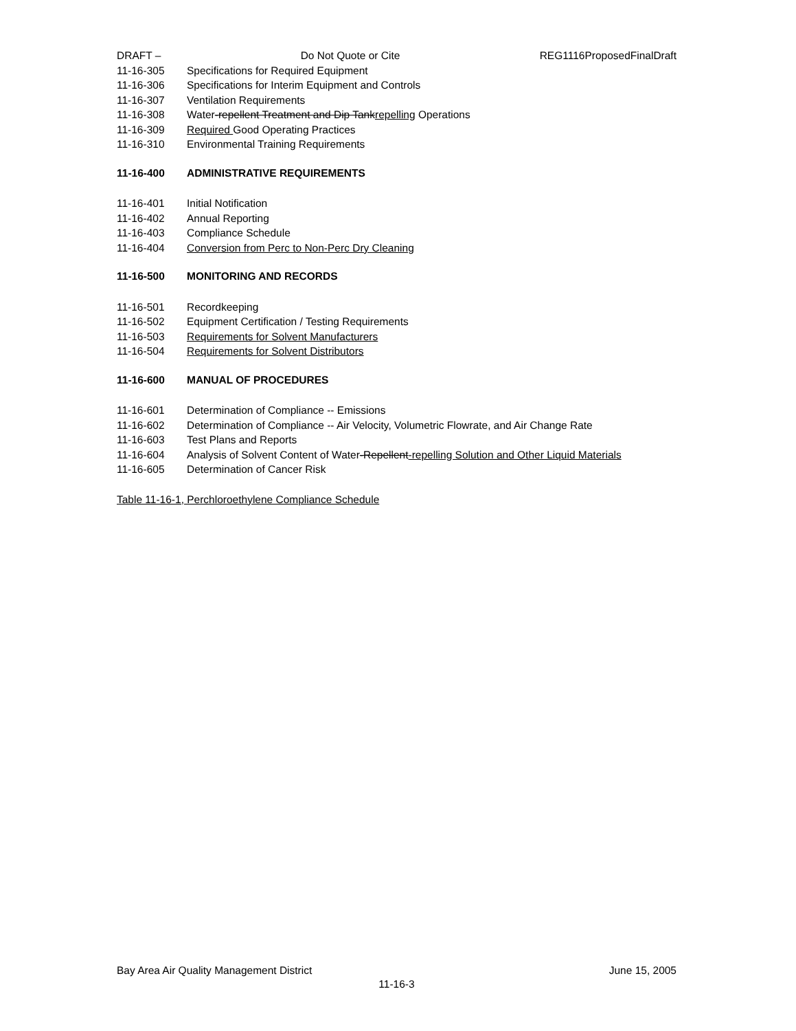DRAFT – Do Not Quote or Cite REG1116ProposedFinalDraft
11-16-305 Specifications for Required Equipment
11-16-306 Specifications for Interim Equipment and Controls
11-16-307 Ventilation Requirements
11-16-308 Water-repellent Treatment and Dip Tankrepelling Operations
11-16-309 Required Good Operating Practices
11-16-310 Environmental Training Requirements
11-16-400 ADMINISTRATIVE REQUIREMENTS
11-16-401 Initial Notification
11-16-402 Annual Reporting
11-16-403 Compliance Schedule
11-16-404 Conversion from Perc to Non-Perc Dry Cleaning
11-16-500 MONITORING AND RECORDS
11-16-501 Recordkeeping
11-16-502 Equipment Certification / Testing Requirements
11-16-503 Requirements for Solvent Manufacturers
11-16-504 Requirements for Solvent Distributors
11-16-600 MANUAL OF PROCEDURES
11-16-601 Determination of Compliance -- Emissions
11-16-602 Determination of Compliance -- Air Velocity, Volumetric Flowrate, and Air Change Rate
11-16-603 Test Plans and Reports
11-16-604 Analysis of Solvent Content of Water-Repellent-repelling Solution and Other Liquid Materials
11-16-605 Determination of Cancer Risk
Table 11-16-1, Perchloroethylene Compliance Schedule
Bay Area Air Quality Management District June 15, 2005
11-16-3